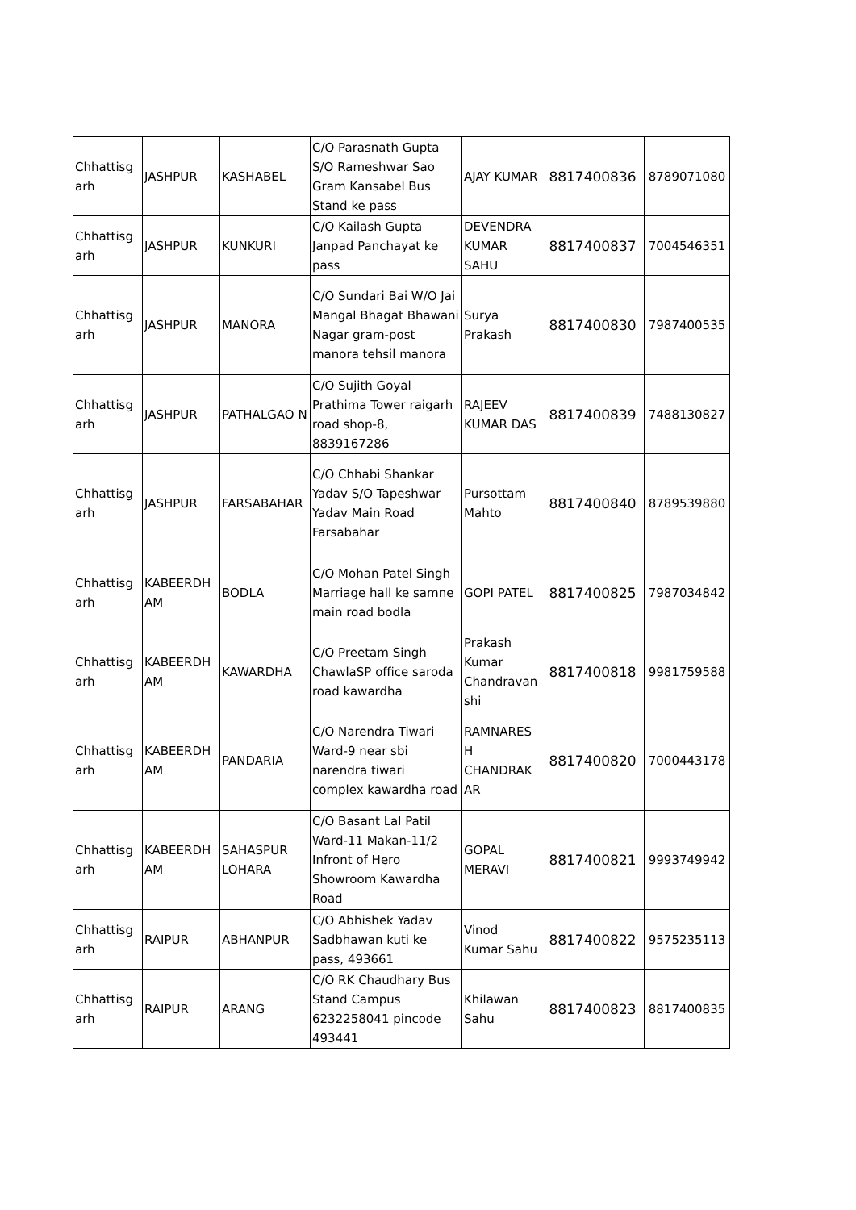| Chhattisg arh | JASHPUR | KASHABEL | C/O Parasnath Gupta S/O Rameshwar Sao Gram Kansabel Bus Stand ke pass | AJAY KUMAR | 8817400836 | 8789071080 |
| Chhattisg arh | JASHPUR | KUNKURI | C/O Kailash Gupta Janpad Panchayat ke pass | DEVENDRA KUMAR SAHU | 8817400837 | 7004546351 |
| Chhattisg arh | JASHPUR | MANORA | C/O Sundari Bai W/O Jai Mangal Bhagat Bhawani Nagar gram-post manora tehsil manora | Surya Prakash | 8817400830 | 7987400535 |
| Chhattisg arh | JASHPUR | PATHALGAO N | C/O Sujith Goyal Prathima Tower raigarh road shop-8, 8839167286 | RAJEEV KUMAR DAS | 8817400839 | 7488130827 |
| Chhattisg arh | JASHPUR | FARSABAHAR | C/O Chhabi Shankar Yadav S/O Tapeshwar Yadav Main Road Farsabahar | Pursottam Mahto | 8817400840 | 8789539880 |
| Chhattisg arh | KABEERDH AM | BODLA | C/O Mohan Patel Singh Marriage hall ke samne main road bodla | GOPI PATEL | 8817400825 | 7987034842 |
| Chhattisg arh | KABEERDH AM | KAWARDHA | C/O Preetam Singh ChawlaSP office saroda road kawardha | Prakash Kumar Chandravan shi | 8817400818 | 9981759588 |
| Chhattisg arh | KABEERDH AM | PANDARIA | C/O Narendra Tiwari Ward-9 near sbi narendra tiwari complex kawardha road | RAMNARES H CHANDRAK AR | 8817400820 | 7000443178 |
| Chhattisg arh | KABEERDH AM | SAHASPUR LOHARA | C/O Basant Lal Patil Ward-11 Makan-11/2 Infront of Hero Showroom Kawardha Road | GOPAL MERAVI | 8817400821 | 9993749942 |
| Chhattisg arh | RAIPUR | ABHANPUR | C/O Abhishek Yadav Sadbhawan kuti ke pass, 493661 | Vinod Kumar Sahu | 8817400822 | 9575235113 |
| Chhattisg arh | RAIPUR | ARANG | C/O RK Chaudhary Bus Stand Campus 6232258041 pincode 493441 | Khilawan Sahu | 8817400823 | 8817400835 |